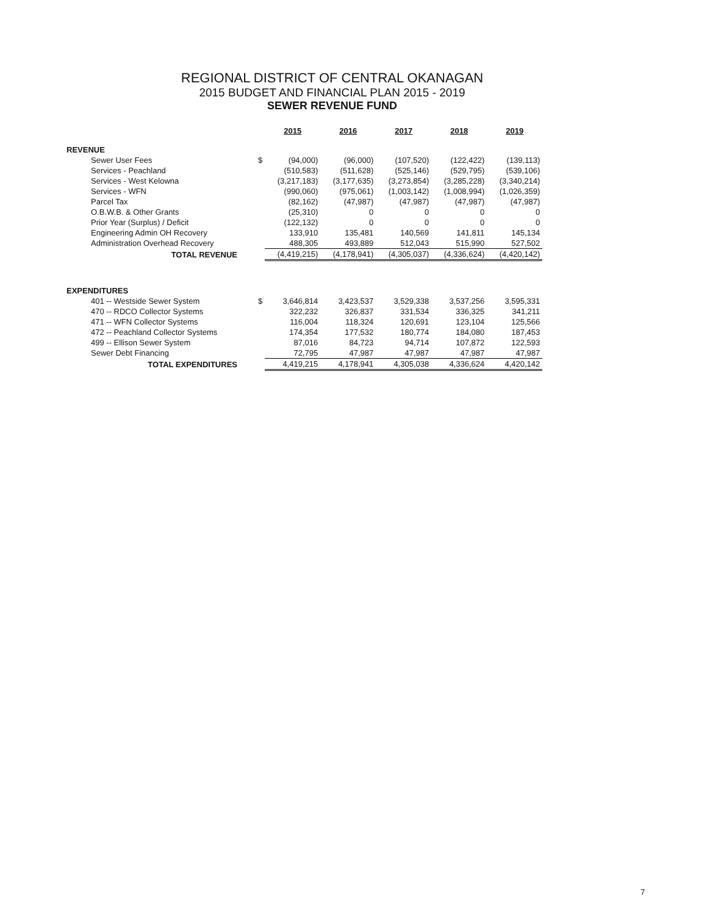REGIONAL DISTRICT OF CENTRAL OKANAGAN
2015 BUDGET AND FINANCIAL PLAN 2015 - 2019
SEWER REVENUE FUND
| | | 2015 | 2016 | 2017 | 2018 | 2019 |
| REVENUE | | | | | | |
| Sewer User Fees | $ | (94,000) | (96,000) | (107,520) | (122,422) | (139,113) |
| Services - Peachland | | (510,583) | (511,628) | (525,146) | (529,795) | (539,106) |
| Services - West Kelowna | | (3,217,183) | (3,177,635) | (3,273,854) | (3,285,228) | (3,340,214) |
| Services - WFN | | (990,060) | (975,061) | (1,003,142) | (1,008,994) | (1,026,359) |
| Parcel Tax | | (82,162) | (47,987) | (47,987) | (47,987) | (47,987) |
| O.B.W.B. & Other Grants | | (25,310) | 0 | 0 | 0 | 0 |
| Prior Year (Surplus) / Deficit | | (122,132) | 0 | 0 | 0 | 0 |
| Engineering Admin OH Recovery | | 133,910 | 135,481 | 140,569 | 141,811 | 145,134 |
| Administration Overhead Recovery | | 488,305 | 493,889 | 512,043 | 515,990 | 527,502 |
| TOTAL REVENUE | | (4,419,215) | (4,178,941) | (4,305,037) | (4,336,624) | (4,420,142) |
| EXPENDITURES | | | | | | |
| 401 -- Westside Sewer System | $ | 3,646,814 | 3,423,537 | 3,529,338 | 3,537,256 | 3,595,331 |
| 470 -- RDCO Collector Systems | | 322,232 | 326,837 | 331,534 | 336,325 | 341,211 |
| 471 -- WFN Collector Systems | | 116,004 | 118,324 | 120,691 | 123,104 | 125,566 |
| 472 -- Peachland Collector Systems | | 174,354 | 177,532 | 180,774 | 184,080 | 187,453 |
| 499 -- Ellison Sewer System | | 87,016 | 84,723 | 94,714 | 107,872 | 122,593 |
| Sewer Debt Financing | | 72,795 | 47,987 | 47,987 | 47,987 | 47,987 |
| TOTAL EXPENDITURES | | 4,419,215 | 4,178,941 | 4,305,038 | 4,336,624 | 4,420,142 |
7